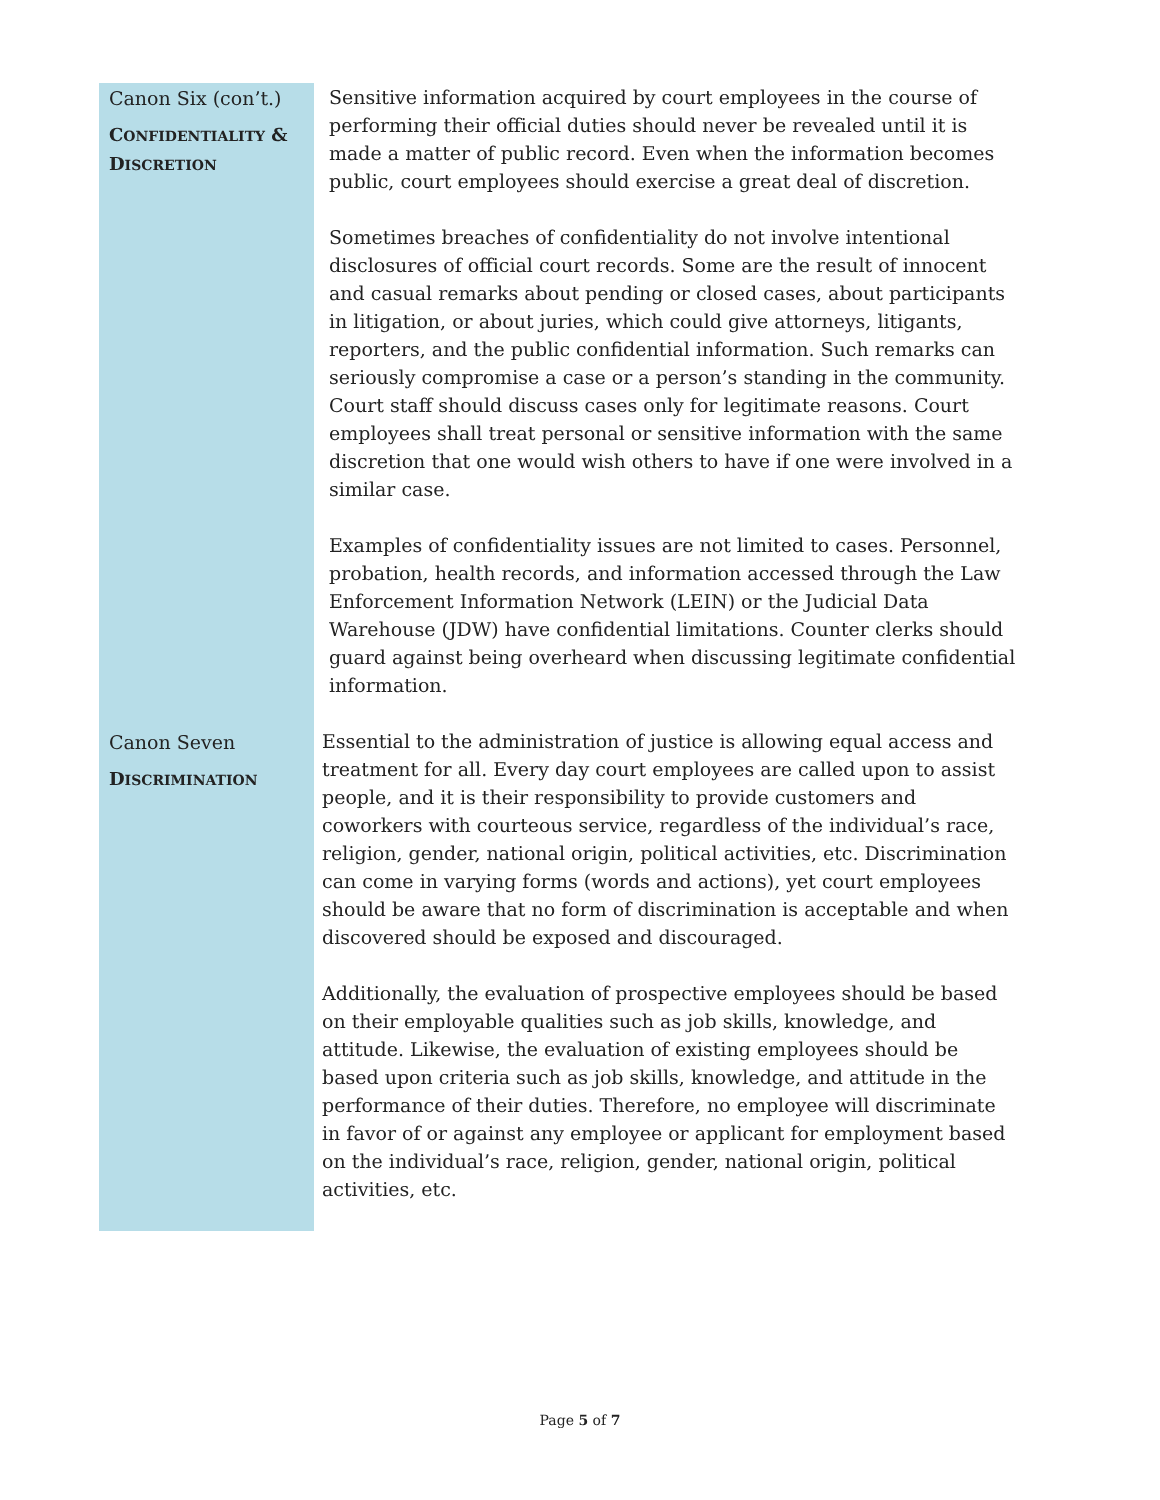Canon Six (con’t.)
CONFIDENTIALITY & DISCRETION
Sensitive information acquired by court employees in the course of performing their official duties should never be revealed until it is made a matter of public record. Even when the information becomes public, court employees should exercise a great deal of discretion.
Sometimes breaches of confidentiality do not involve intentional disclosures of official court records. Some are the result of innocent and casual remarks about pending or closed cases, about participants in litigation, or about juries, which could give attorneys, litigants, reporters, and the public confidential information. Such remarks can seriously compromise a case or a person’s standing in the community. Court staff should discuss cases only for legitimate reasons. Court employees shall treat personal or sensitive information with the same discretion that one would wish others to have if one were involved in a similar case.
Examples of confidentiality issues are not limited to cases. Personnel, probation, health records, and information accessed through the Law Enforcement Information Network (LEIN) or the Judicial Data Warehouse (JDW) have confidential limitations. Counter clerks should guard against being overheard when discussing legitimate confidential information.
Canon Seven
DISCRIMINATION
Essential to the administration of justice is allowing equal access and treatment for all. Every day court employees are called upon to assist people, and it is their responsibility to provide customers and coworkers with courteous service, regardless of the individual’s race, religion, gender, national origin, political activities, etc. Discrimination can come in varying forms (words and actions), yet court employees should be aware that no form of discrimination is acceptable and when discovered should be exposed and discouraged.
Additionally, the evaluation of prospective employees should be based on their employable qualities such as job skills, knowledge, and attitude. Likewise, the evaluation of existing employees should be based upon criteria such as job skills, knowledge, and attitude in the performance of their duties. Therefore, no employee will discriminate in favor of or against any employee or applicant for employment based on the individual’s race, religion, gender, national origin, political activities, etc.
Page 5 of 7